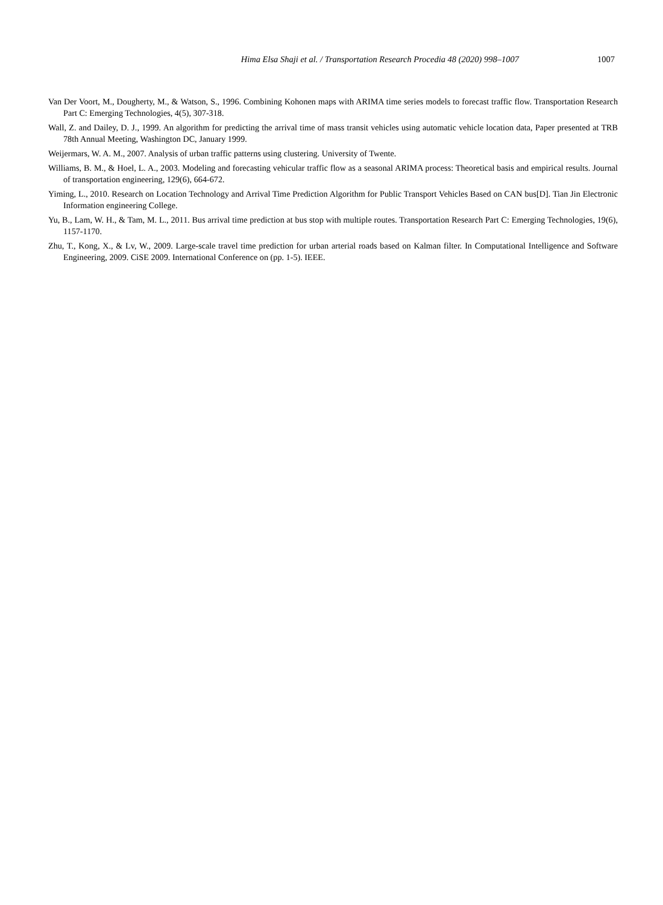Hima Elsa Shaji et al. / Transportation Research Procedia 48 (2020) 998–1007 1007
Van Der Voort, M., Dougherty, M., & Watson, S., 1996. Combining Kohonen maps with ARIMA time series models to forecast traffic flow. Transportation Research Part C: Emerging Technologies, 4(5), 307-318.
Wall, Z. and Dailey, D. J., 1999. An algorithm for predicting the arrival time of mass transit vehicles using automatic vehicle location data, Paper presented at TRB 78th Annual Meeting, Washington DC, January 1999.
Weijermars, W. A. M., 2007. Analysis of urban traffic patterns using clustering. University of Twente.
Williams, B. M., & Hoel, L. A., 2003. Modeling and forecasting vehicular traffic flow as a seasonal ARIMA process: Theoretical basis and empirical results. Journal of transportation engineering, 129(6), 664-672.
Yiming, L., 2010. Research on Location Technology and Arrival Time Prediction Algorithm for Public Transport Vehicles Based on CAN bus[D]. Tian Jin Electronic Information engineering College.
Yu, B., Lam, W. H., & Tam, M. L., 2011. Bus arrival time prediction at bus stop with multiple routes. Transportation Research Part C: Emerging Technologies, 19(6), 1157-1170.
Zhu, T., Kong, X., & Lv, W., 2009. Large-scale travel time prediction for urban arterial roads based on Kalman filter. In Computational Intelligence and Software Engineering, 2009. CiSE 2009. International Conference on (pp. 1-5). IEEE.